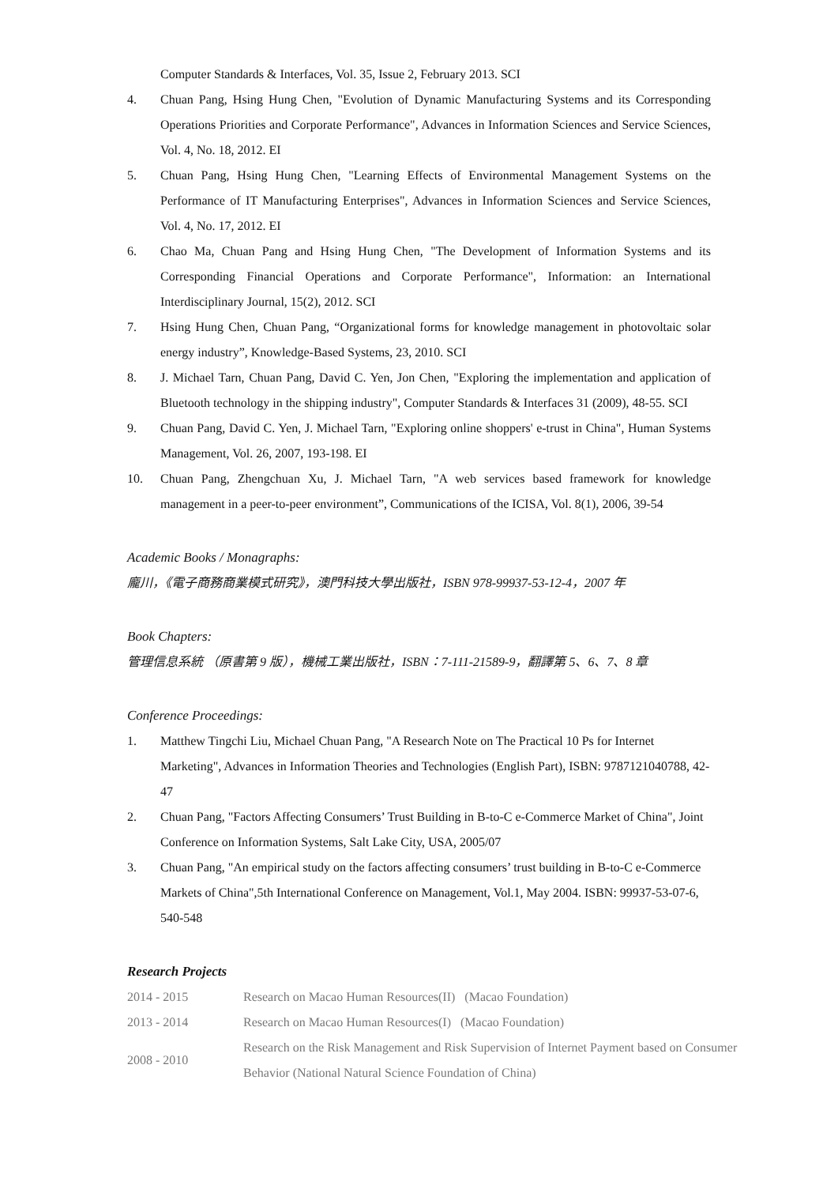Computer Standards & Interfaces, Vol. 35, Issue 2, February 2013. SCI
4. Chuan Pang, Hsing Hung Chen, "Evolution of Dynamic Manufacturing Systems and its Corresponding Operations Priorities and Corporate Performance", Advances in Information Sciences and Service Sciences, Vol. 4, No. 18, 2012. EI
5. Chuan Pang, Hsing Hung Chen, "Learning Effects of Environmental Management Systems on the Performance of IT Manufacturing Enterprises", Advances in Information Sciences and Service Sciences, Vol. 4, No. 17, 2012. EI
6. Chao Ma, Chuan Pang and Hsing Hung Chen, "The Development of Information Systems and its Corresponding Financial Operations and Corporate Performance", Information: an International Interdisciplinary Journal, 15(2), 2012. SCI
7. Hsing Hung Chen, Chuan Pang, “Organizational forms for knowledge management in photovoltaic solar energy industry”, Knowledge-Based Systems, 23, 2010. SCI
8. J. Michael Tarn, Chuan Pang, David C. Yen, Jon Chen, "Exploring the implementation and application of Bluetooth technology in the shipping industry", Computer Standards & Interfaces 31 (2009), 48-55. SCI
9. Chuan Pang, David C. Yen, J. Michael Tarn, "Exploring online shoppers' e-trust in China", Human Systems Management, Vol. 26, 2007, 193-198. EI
10. Chuan Pang, Zhengchuan Xu, J. Michael Tarn, "A web services based framework for knowledge management in a peer-to-peer environment”, Communications of the ICISA, Vol. 8(1), 2006, 39-54
Academic Books / Monagraphs:
龐川，《電子商務商業模式研究》，澳門科技大學出版社，ISBN 978-99937-53-12-4，2007 年
Book Chapters:
管理信息系統 （原書第 9 版），機械工業出版社，ISBN：7-111-21589-9，翻譯第 5、6、7、8 章
Conference Proceedings:
1. Matthew Tingchi Liu, Michael Chuan Pang, "A Research Note on The Practical 10 Ps for Internet Marketing", Advances in Information Theories and Technologies (English Part), ISBN: 9787121040788, 42-47
2. Chuan Pang, "Factors Affecting Consumers’ Trust Building in B-to-C e-Commerce Market of China", Joint Conference on Information Systems, Salt Lake City, USA, 2005/07
3. Chuan Pang, "An empirical study on the factors affecting consumers’ trust building in B-to-C e-Commerce Markets of China",5th International Conference on Management, Vol.1, May 2004. ISBN: 99937-53-07-6, 540-548
Research Projects
| 2014 - 2015 | Research on Macao Human Resources(II) (Macao Foundation) |
| 2013 - 2014 | Research on Macao Human Resources(I) (Macao Foundation) |
| 2008 - 2010 | Research on the Risk Management and Risk Supervision of Internet Payment based on Consumer Behavior (National Natural Science Foundation of China) |